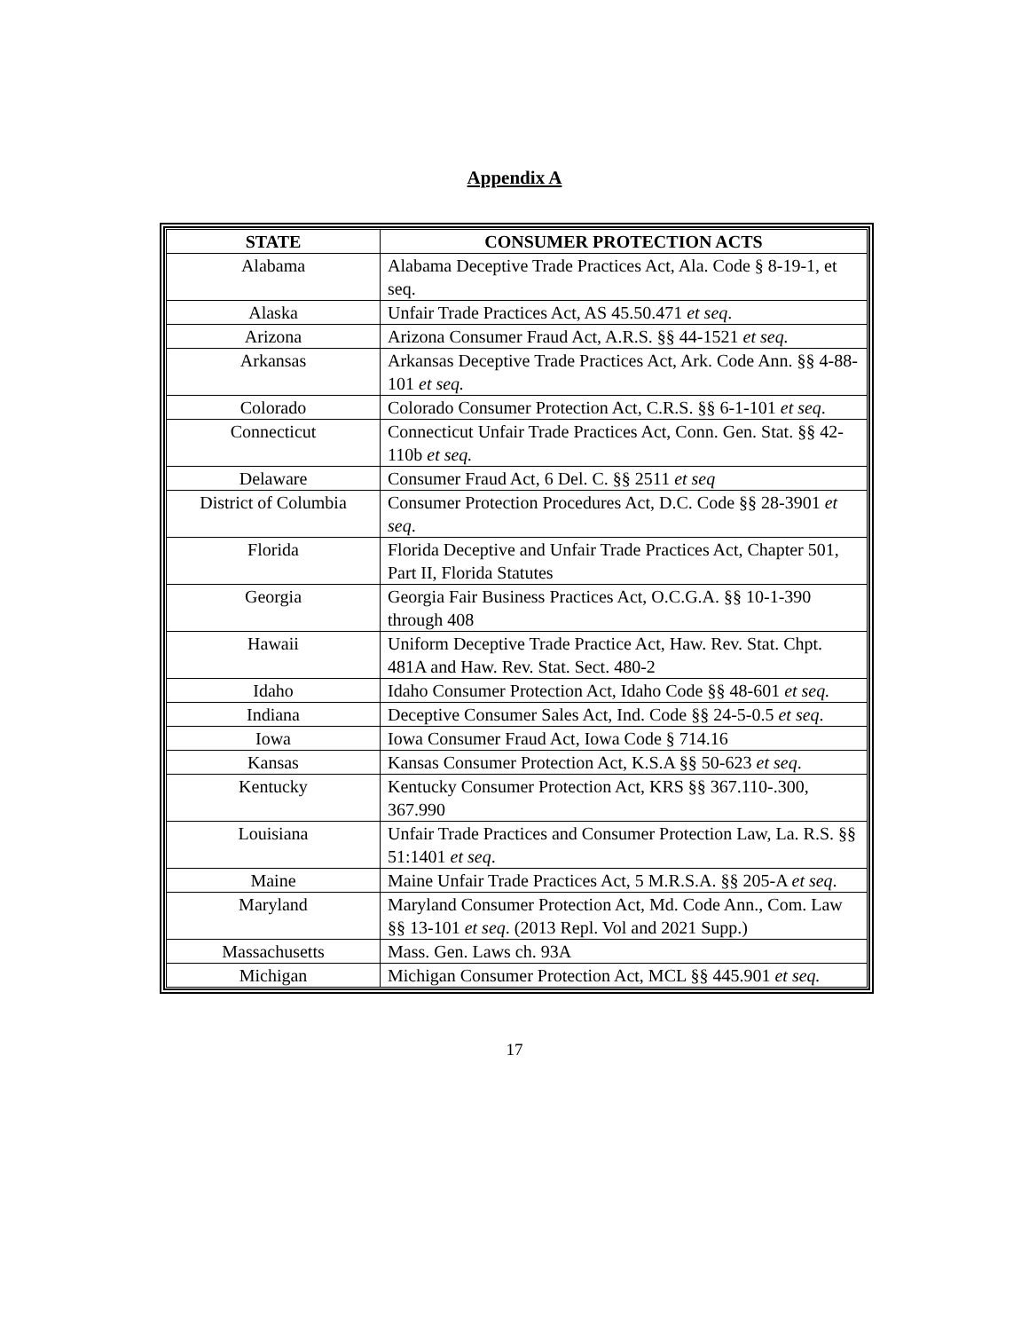Appendix A
| STATE | CONSUMER PROTECTION ACTS |
| --- | --- |
| Alabama | Alabama Deceptive Trade Practices Act, Ala. Code § 8-19-1, et seq. |
| Alaska | Unfair Trade Practices Act, AS 45.50.471 et seq . |
| Arizona | Arizona Consumer Fraud Act, A.R.S. §§ 44-1521 et seq. |
| Arkansas | Arkansas Deceptive Trade Practices Act, Ark. Code Ann. §§ 4-88-101 et seq. |
| Colorado | Colorado Consumer Protection Act, C.R.S. §§ 6-1-101 et seq . |
| Connecticut | Connecticut Unfair Trade Practices Act, Conn. Gen. Stat. §§ 42-110b et seq. |
| Delaware | Consumer Fraud Act, 6 Del. C. §§ 2511 et seq |
| District of Columbia | Consumer Protection Procedures Act, D.C. Code §§ 28-3901 et seq . |
| Florida | Florida Deceptive and Unfair Trade Practices Act, Chapter 501, Part II, Florida Statutes |
| Georgia | Georgia Fair Business Practices Act, O.C.G.A. §§ 10-1-390 through 408 |
| Hawaii | Uniform Deceptive Trade Practice Act, Haw. Rev. Stat. Chpt. 481A and Haw. Rev. Stat. Sect. 480-2 |
| Idaho | Idaho Consumer Protection Act, Idaho Code §§ 48-601 et seq. |
| Indiana | Deceptive Consumer Sales Act, Ind. Code §§ 24-5-0.5 et seq . |
| Iowa | Iowa Consumer Fraud Act, Iowa Code § 714.16 |
| Kansas | Kansas Consumer Protection Act, K.S.A §§ 50-623 et seq . |
| Kentucky | Kentucky Consumer Protection Act, KRS §§ 367.110-.300, 367.990 |
| Louisiana | Unfair Trade Practices and Consumer Protection Law, La. R.S. §§ 51:1401 et seq . |
| Maine | Maine Unfair Trade Practices Act, 5 M.R.S.A. §§ 205-A et seq . |
| Maryland | Maryland Consumer Protection Act, Md. Code Ann., Com. Law §§ 13-101 et seq . (2013 Repl. Vol and 2021 Supp.) |
| Massachusetts | Mass. Gen. Laws ch. 93A |
| Michigan | Michigan Consumer Protection Act, MCL §§ 445.901 et seq. |
17